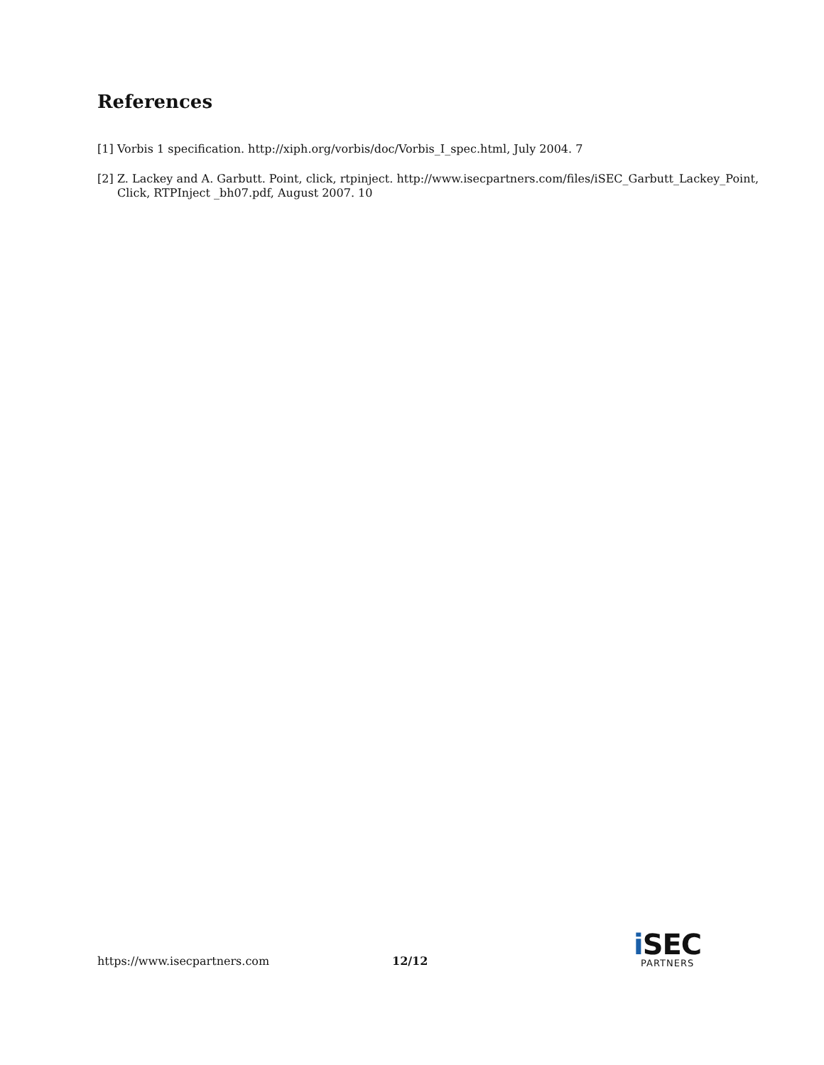References
[1] Vorbis 1 specification. http://xiph.org/vorbis/doc/Vorbis_I_spec.html, July 2004. 7
[2] Z. Lackey and A. Garbutt. Point, click, rtpinject. http://www.isecpartners.com/files/iSEC_Garbutt_Lackey_Point, Click, RTPInject _bh07.pdf, August 2007. 10
https://www.isecpartners.com 12/12 i SEC
PARTNERS